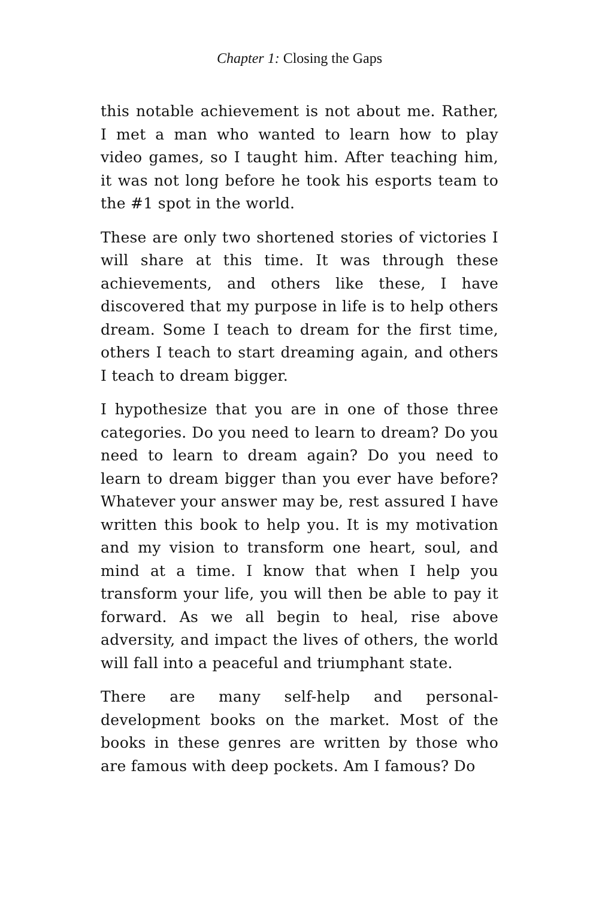Chapter 1: Closing the Gaps
this notable achievement is not about me. Rather, I met a man who wanted to learn how to play video games, so I taught him. After teaching him, it was not long before he took his esports team to the #1 spot in the world.
These are only two shortened stories of victories I will share at this time. It was through these achievements, and others like these, I have discovered that my purpose in life is to help others dream. Some I teach to dream for the first time, others I teach to start dreaming again, and others I teach to dream bigger.
I hypothesize that you are in one of those three categories. Do you need to learn to dream? Do you need to learn to dream again? Do you need to learn to dream bigger than you ever have before? Whatever your answer may be, rest assured I have written this book to help you. It is my motivation and my vision to transform one heart, soul, and mind at a time. I know that when I help you transform your life, you will then be able to pay it forward. As we all begin to heal, rise above adversity, and impact the lives of others, the world will fall into a peaceful and triumphant state.
There are many self-help and personal-development books on the market. Most of the books in these genres are written by those who are famous with deep pockets. Am I famous? Do